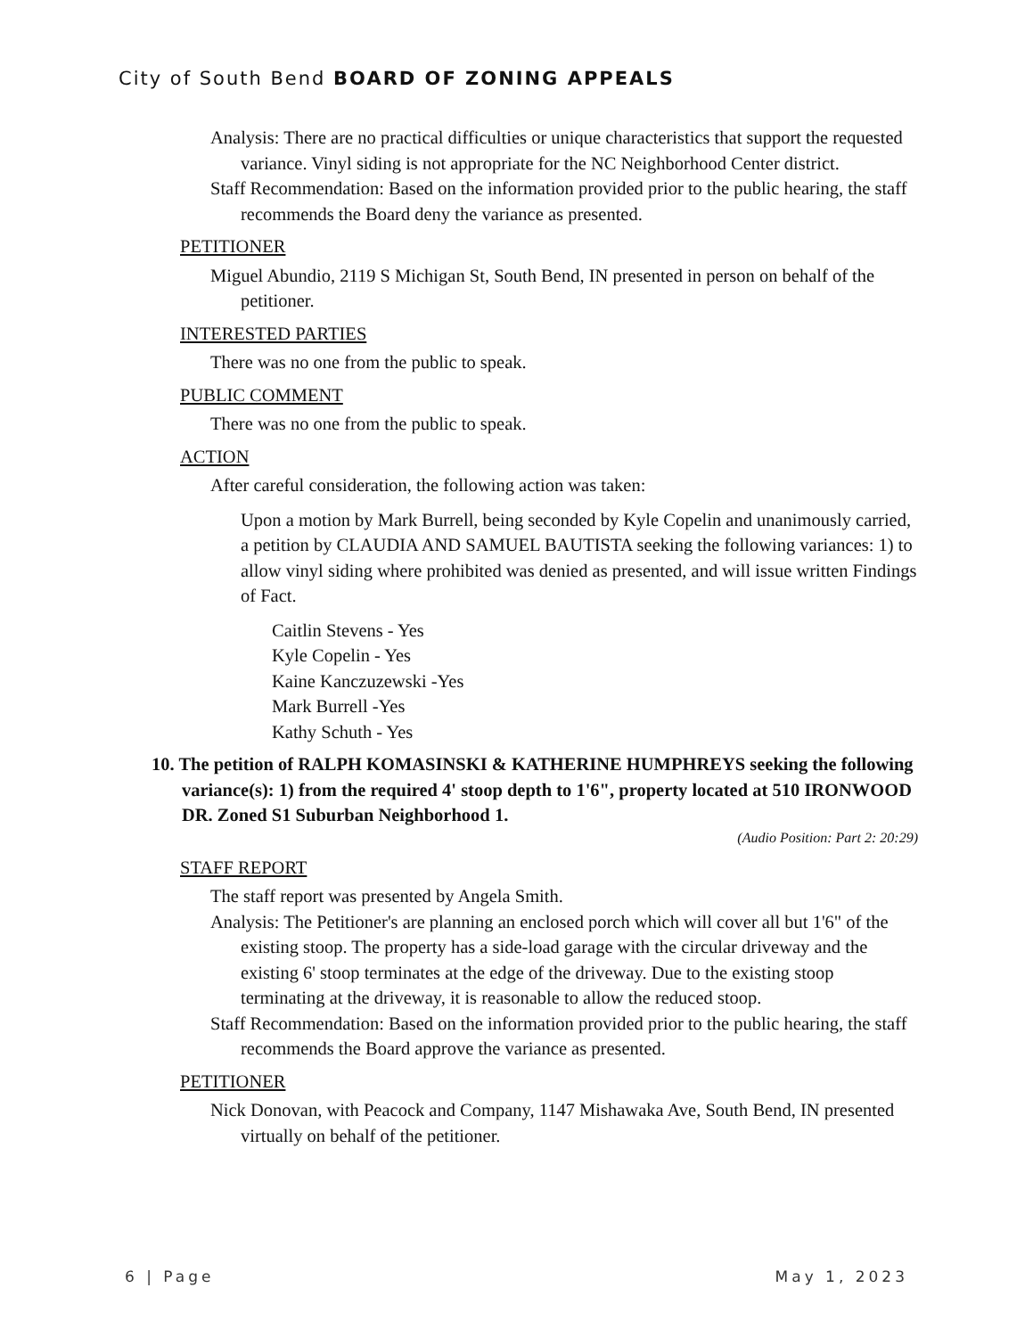City of South Bend BOARD OF ZONING APPEALS
Analysis: There are no practical difficulties or unique characteristics that support the requested variance. Vinyl siding is not appropriate for the NC Neighborhood Center district.
Staff Recommendation: Based on the information provided prior to the public hearing, the staff recommends the Board deny the variance as presented.
PETITIONER
Miguel Abundio, 2119 S Michigan St, South Bend, IN presented in person on behalf of the petitioner.
INTERESTED PARTIES
There was no one from the public to speak.
PUBLIC COMMENT
There was no one from the public to speak.
ACTION
After careful consideration, the following action was taken:
Upon a motion by Mark Burrell, being seconded by Kyle Copelin and unanimously carried, a petition by CLAUDIA AND SAMUEL BAUTISTA seeking the following variances: 1) to allow vinyl siding where prohibited was denied as presented, and will issue written Findings of Fact.
Caitlin Stevens - Yes
Kyle Copelin - Yes
Kaine Kanczuzewski -Yes
Mark Burrell -Yes
Kathy Schuth - Yes
10. The petition of RALPH KOMASINSKI & KATHERINE HUMPHREYS seeking the following variance(s): 1) from the required 4' stoop depth to 1'6", property located at 510 IRONWOOD DR. Zoned S1 Suburban Neighborhood 1.
(Audio Position: Part 2: 20:29)
STAFF REPORT
The staff report was presented by Angela Smith.
Analysis: The Petitioner's are planning an enclosed porch which will cover all but 1'6" of the existing stoop. The property has a side-load garage with the circular driveway and the existing 6' stoop terminates at the edge of the driveway. Due to the existing stoop terminating at the driveway, it is reasonable to allow the reduced stoop.
Staff Recommendation: Based on the information provided prior to the public hearing, the staff recommends the Board approve the variance as presented.
PETITIONER
Nick Donovan, with Peacock and Company, 1147 Mishawaka Ave, South Bend, IN presented virtually on behalf of the petitioner.
6 | Page May 1, 2023